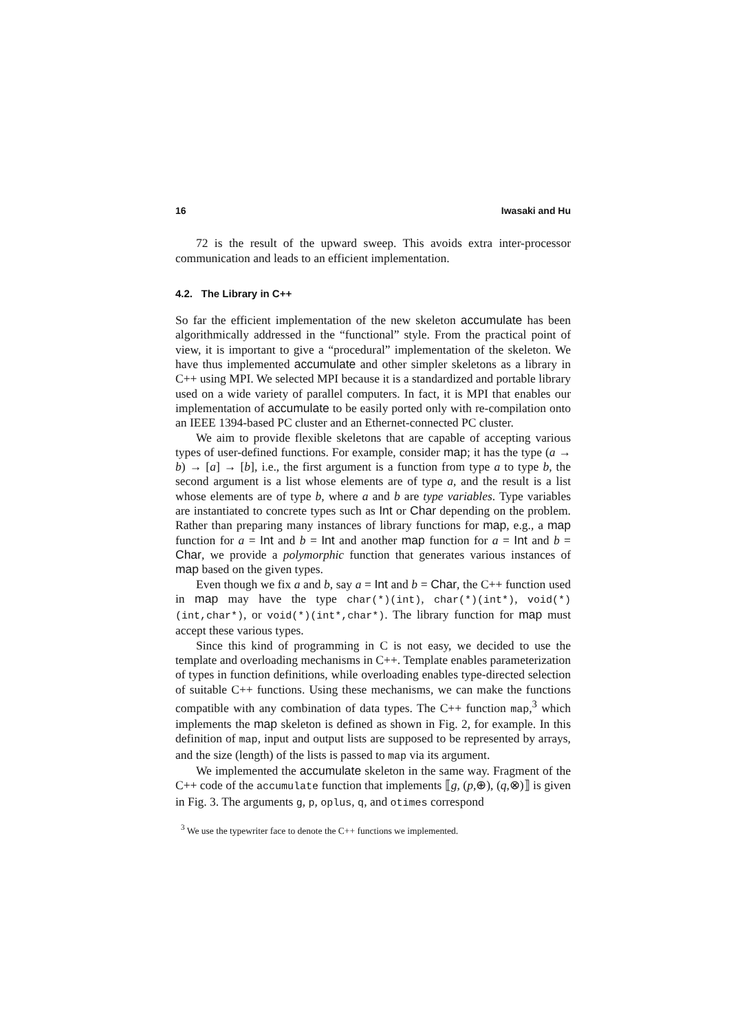16 Iwasaki and Hu
72 is the result of the upward sweep. This avoids extra inter-processor communication and leads to an efficient implementation.
4.2. The Library in C++
So far the efficient implementation of the new skeleton accumulate has been algorithmically addressed in the “functional” style. From the practical point of view, it is important to give a “procedural” implementation of the skeleton. We have thus implemented accumulate and other simpler skeletons as a library in C++ using MPI. We selected MPI because it is a standardized and portable library used on a wide variety of parallel computers. In fact, it is MPI that enables our implementation of accumulate to be easily ported only with re-compilation onto an IEEE 1394-based PC cluster and an Ethernet-connected PC cluster.
We aim to provide flexible skeletons that are capable of accepting various types of user-defined functions. For example, consider map; it has the type (a → b) → [a] → [b], i.e., the first argument is a function from type a to type b, the second argument is a list whose elements are of type a, and the result is a list whose elements are of type b, where a and b are type variables. Type variables are instantiated to concrete types such as Int or Char depending on the problem. Rather than preparing many instances of library functions for map, e.g., a map function for a = Int and b = Int and another map function for a = Int and b = Char, we provide a polymorphic function that generates various instances of map based on the given types.
Even though we fix a and b, say a = Int and b = Char, the C++ function used in map may have the type char(*)(int), char(*)(int*), void(*)(int,char*), or void(*)(int*,char*). The library function for map must accept these various types.
Since this kind of programming in C is not easy, we decided to use the template and overloading mechanisms in C++. Template enables parameterization of types in function definitions, while overloading enables type-directed selection of suitable C++ functions. Using these mechanisms, we can make the functions compatible with any combination of data types. The C++ function map,<sup>3</sup> which implements the map skeleton is defined as shown in Fig. 2, for example. In this definition of map, input and output lists are supposed to be represented by arrays, and the size (length) of the lists is passed to map via its argument.
We implemented the accumulate skeleton in the same way. Fragment of the C++ code of the accumulate function that implements ⟦g, (p,⊕), (q,⊗)⟧ is given in Fig. 3. The arguments g, p, oplus, q, and otimes correspond
<sup>3</sup> We use the typewriter face to denote the C++ functions we implemented.